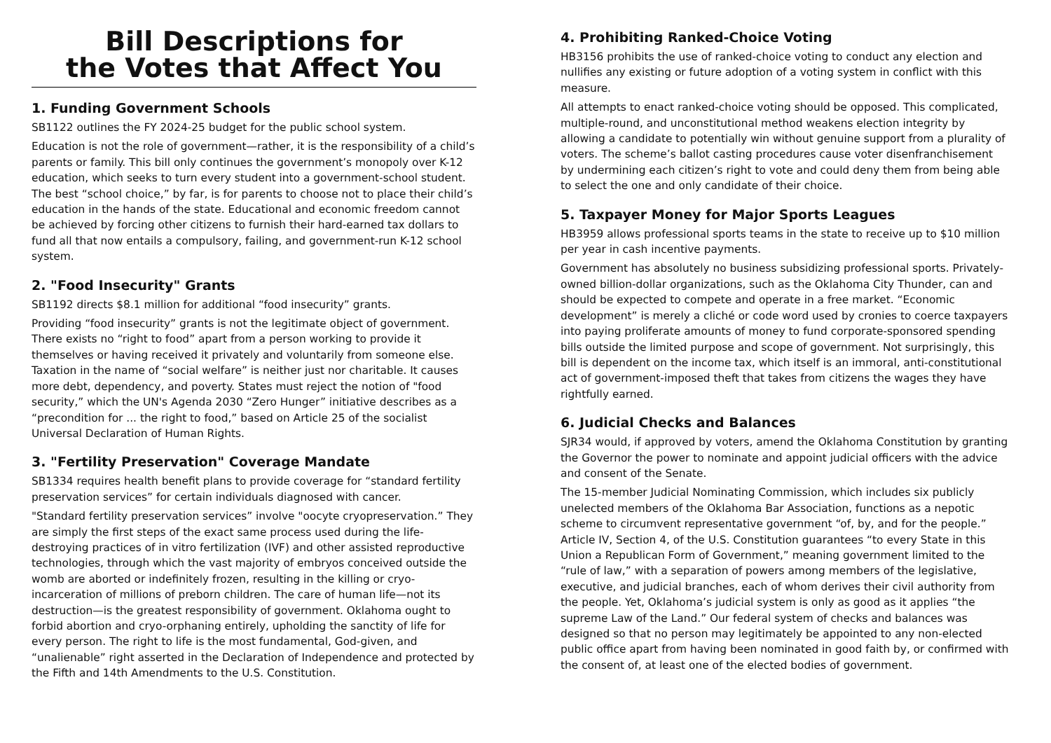Bill Descriptions for
the Votes that Affect You
1. Funding Government Schools
SB1122 outlines the FY 2024-25 budget for the public school system.
Education is not the role of government—rather, it is the responsibility of a child’s parents or family. This bill only continues the government’s monopoly over K-12 education, which seeks to turn every student into a government-school student. The best “school choice,” by far, is for parents to choose not to place their child’s education in the hands of the state. Educational and economic freedom cannot be achieved by forcing other citizens to furnish their hard-earned tax dollars to fund all that now entails a compulsory, failing, and government-run K-12 school system.
2. "Food Insecurity" Grants
SB1192 directs $8.1 million for additional “food insecurity” grants.
Providing “food insecurity” grants is not the legitimate object of government. There exists no “right to food” apart from a person working to provide it themselves or having received it privately and voluntarily from someone else. Taxation in the name of “social welfare” is neither just nor charitable. It causes more debt, dependency, and poverty. States must reject the notion of "food security,” which the UN's Agenda 2030 “Zero Hunger” initiative describes as a “precondition for ... the right to food,” based on Article 25 of the socialist Universal Declaration of Human Rights.
3. "Fertility Preservation" Coverage Mandate
SB1334 requires health benefit plans to provide coverage for “standard fertility preservation services” for certain individuals diagnosed with cancer.
"Standard fertility preservation services” involve "oocyte cryopreservation.” They are simply the first steps of the exact same process used during the life-destroying practices of in vitro fertilization (IVF) and other assisted reproductive technologies, through which the vast majority of embryos conceived outside the womb are aborted or indefinitely frozen, resulting in the killing or cryo-incarceration of millions of preborn children. The care of human life—not its destruction—is the greatest responsibility of government. Oklahoma ought to forbid abortion and cryo-orphaning entirely, upholding the sanctity of life for every person. The right to life is the most fundamental, God-given, and “unalienable” right asserted in the Declaration of Independence and protected by the Fifth and 14th Amendments to the U.S. Constitution.
4. Prohibiting Ranked-Choice Voting
HB3156 prohibits the use of ranked-choice voting to conduct any election and nullifies any existing or future adoption of a voting system in conflict with this measure.
All attempts to enact ranked-choice voting should be opposed. This complicated, multiple-round, and unconstitutional method weakens election integrity by allowing a candidate to potentially win without genuine support from a plurality of voters. The scheme’s ballot casting procedures cause voter disenfranchisement by undermining each citizen’s right to vote and could deny them from being able to select the one and only candidate of their choice.
5. Taxpayer Money for Major Sports Leagues
HB3959 allows professional sports teams in the state to receive up to $10 million per year in cash incentive payments.
Government has absolutely no business subsidizing professional sports. Privately-owned billion-dollar organizations, such as the Oklahoma City Thunder, can and should be expected to compete and operate in a free market. “Economic development” is merely a cliché or code word used by cronies to coerce taxpayers into paying proliferate amounts of money to fund corporate-sponsored spending bills outside the limited purpose and scope of government. Not surprisingly, this bill is dependent on the income tax, which itself is an immoral, anti-constitutional act of government-imposed theft that takes from citizens the wages they have rightfully earned.
6. Judicial Checks and Balances
SJR34 would, if approved by voters, amend the Oklahoma Constitution by granting the Governor the power to nominate and appoint judicial officers with the advice and consent of the Senate.
The 15-member Judicial Nominating Commission, which includes six publicly unelected members of the Oklahoma Bar Association, functions as a nepotic scheme to circumvent representative government “of, by, and for the people.” Article IV, Section 4, of the U.S. Constitution guarantees “to every State in this Union a Republican Form of Government,” meaning government limited to the “rule of law,” with a separation of powers among members of the legislative, executive, and judicial branches, each of whom derives their civil authority from the people. Yet, Oklahoma’s judicial system is only as good as it applies “the supreme Law of the Land.” Our federal system of checks and balances was designed so that no person may legitimately be appointed to any non-elected public office apart from having been nominated in good faith by, or confirmed with the consent of, at least one of the elected bodies of government.